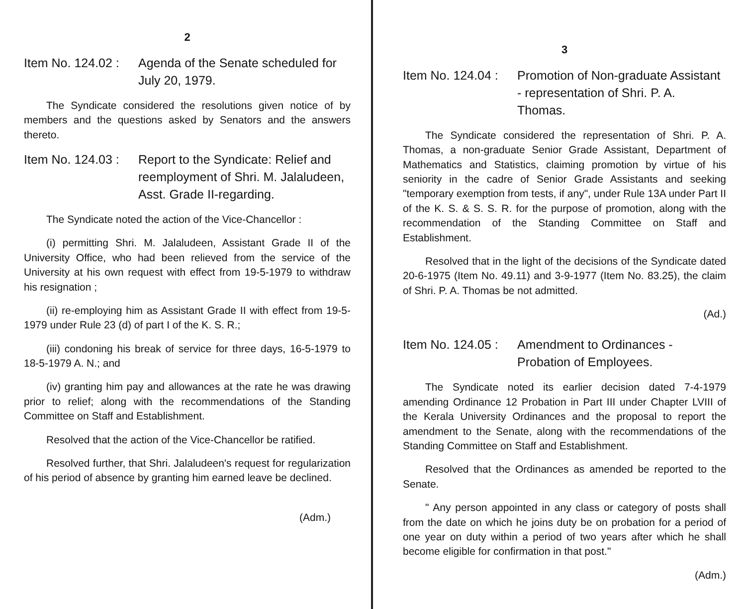2
Item No. 124.02 :
Agenda of the Senate scheduled for July 20, 1979.
The Syndicate considered the resolutions given notice of by members and the questions asked by Senators and the answers thereto.
Item No. 124.03 :
Report to the Syndicate: Relief and reemployment of Shri. M. Jalaludeen, Asst. Grade II-regarding.
The Syndicate noted the action of the Vice-Chancellor :
(i) permitting Shri. M. Jalaludeen, Assistant Grade II of the University Office, who had been relieved from the service of the University at his own request with effect from 19-5-1979 to withdraw his resignation ;
(ii) re-employing him as Assistant Grade II with effect from 19-5-1979 under Rule 23 (d) of part I of the K. S. R.;
(iii) condoning his break of service for three days, 16-5-1979 to 18-5-1979 A. N.; and
(iv) granting him pay and allowances at the rate he was drawing prior to relief; along with the recommendations of the Standing Committee on Staff and Establishment.
Resolved that the action of the Vice-Chancellor be ratified.
Resolved further, that Shri. Jalaludeen's request for regularization of his period of absence by granting him earned leave be declined.
(Adm.)
3
Item No. 124.04 :
Promotion of Non-graduate Assistant - representation of Shri. P. A. Thomas.
The Syndicate considered the representation of Shri. P. A. Thomas, a non-graduate Senior Grade Assistant, Department of Mathematics and Statistics, claiming promotion by virtue of his seniority in the cadre of Senior Grade Assistants and seeking "temporary exemption from tests, if any", under Rule 13A under Part II of the K. S. & S. S. R. for the purpose of promotion, along with the recommendation of the Standing Committee on Staff and Establishment.
Resolved that in the light of the decisions of the Syndicate dated 20-6-1975 (Item No. 49.11) and 3-9-1977 (Item No. 83.25), the claim of Shri. P. A. Thomas be not admitted.
(Ad.)
Item No. 124.05 :
Amendment to Ordinances - Probation of Employees.
The Syndicate noted its earlier decision dated 7-4-1979 amending Ordinance 12 Probation in Part III under Chapter LVIII of the Kerala University Ordinances and the proposal to report the amendment to the Senate, along with the recommendations of the Standing Committee on Staff and Establishment.
Resolved that the Ordinances as amended be reported to the Senate.
" Any person appointed in any class or category of posts shall from the date on which he joins duty be on probation for a period of one year on duty within a period of two years after which he shall become eligible for confirmation in that post."
(Adm.)